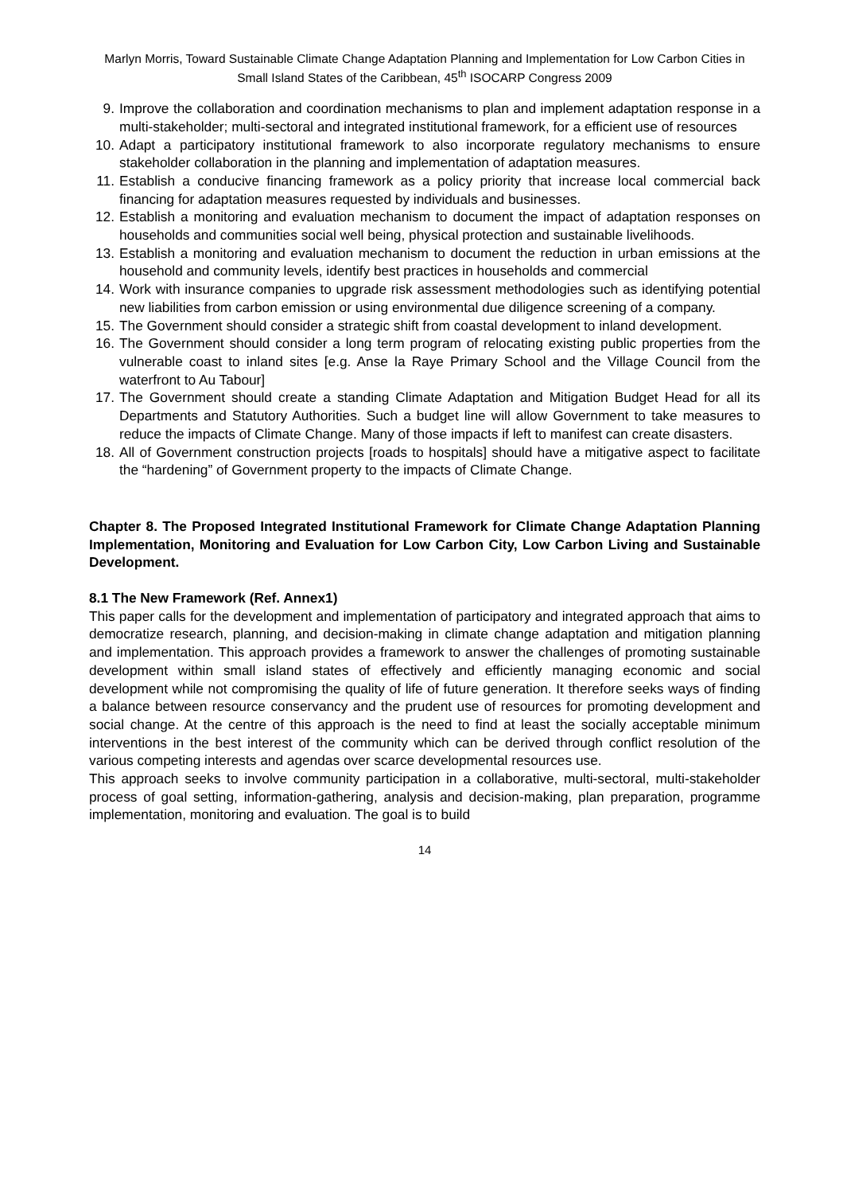Marlyn Morris, Toward Sustainable Climate Change Adaptation Planning and Implementation for Low Carbon Cities in Small Island States of the Caribbean, 45<sup>th</sup> ISOCARP Congress 2009
9. Improve the collaboration and coordination mechanisms to plan and implement adaptation response in a multi-stakeholder; multi-sectoral and integrated institutional framework, for a efficient use of resources
10. Adapt a participatory institutional framework to also incorporate regulatory mechanisms to ensure stakeholder collaboration in the planning and implementation of adaptation measures.
11. Establish a conducive financing framework as a policy priority that increase local commercial back financing for adaptation measures requested by individuals and businesses.
12. Establish a monitoring and evaluation mechanism to document the impact of adaptation responses on households and communities social well being, physical protection and sustainable livelihoods.
13. Establish a monitoring and evaluation mechanism to document the reduction in urban emissions at the household and community levels, identify best practices in households and commercial
14. Work with insurance companies to upgrade risk assessment methodologies such as identifying potential new liabilities from carbon emission or using environmental due diligence screening of a company.
15. The Government should consider a strategic shift from coastal development to inland development.
16. The Government should consider a long term program of relocating existing public properties from the vulnerable coast to inland sites [e.g. Anse la Raye Primary School and the Village Council from the waterfront to Au Tabour]
17. The Government should create a standing Climate Adaptation and Mitigation Budget Head for all its Departments and Statutory Authorities. Such a budget line will allow Government to take measures to reduce the impacts of Climate Change. Many of those impacts if left to manifest can create disasters.
18. All of Government construction projects [roads to hospitals] should have a mitigative aspect to facilitate the “hardening” of Government property to the impacts of Climate Change.
Chapter 8. The Proposed Integrated Institutional Framework for Climate Change Adaptation Planning Implementation, Monitoring and Evaluation for Low Carbon City, Low Carbon Living and Sustainable Development.
8.1 The New Framework (Ref. Annex1)
This paper calls for the development and implementation of participatory and integrated approach that aims to democratize research, planning, and decision-making in climate change adaptation and mitigation planning and implementation. This approach provides a framework to answer the challenges of promoting sustainable development within small island states of effectively and efficiently managing economic and social development while not compromising the quality of life of future generation. It therefore seeks ways of finding a balance between resource conservancy and the prudent use of resources for promoting development and social change. At the centre of this approach is the need to find at least the socially acceptable minimum interventions in the best interest of the community which can be derived through conflict resolution of the various competing interests and agendas over scarce developmental resources use.
This approach seeks to involve community participation in a collaborative, multi-sectoral, multi-stakeholder process of goal setting, information-gathering, analysis and decision-making, plan preparation, programme implementation, monitoring and evaluation. The goal is to build
14